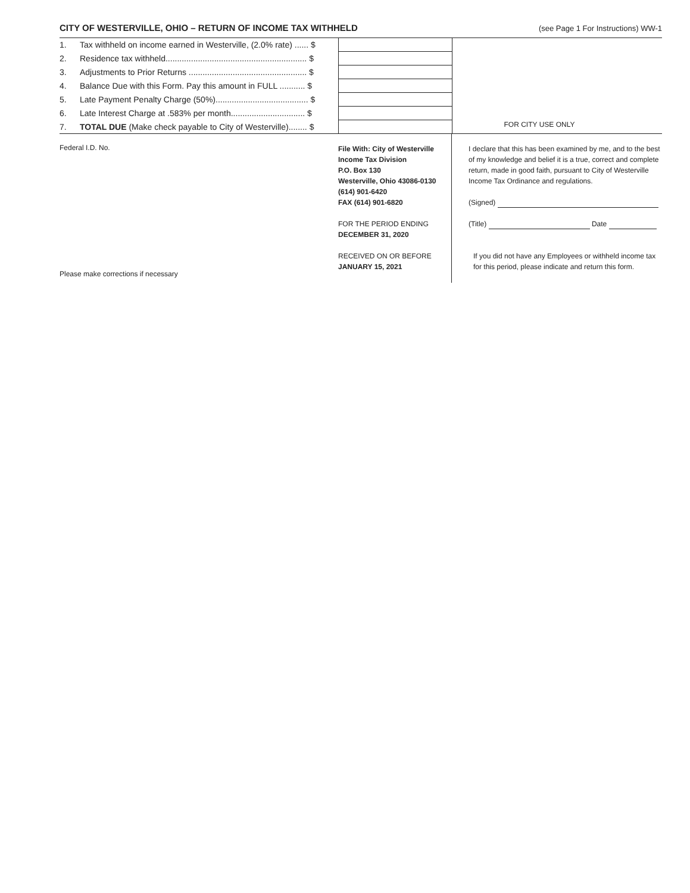CITY OF WESTERVILLE, OHIO – RETURN OF INCOME TAX WITHHELD (see Page 1 For Instructions) WW-1
| 1. | Tax withheld on income earned in Westerville, (2.0% rate) ...... $ | |
| 2. | Residence tax withheld............................................................. $ | |
| 3. | Adjustments to Prior Returns ................................................... $ | |
| 4. | Balance Due with this Form. Pay this amount in FULL ........... $ | |
| 5. | Late Payment Penalty Charge (50%)........................................ $ | |
| 6. | Late Interest Charge at .583% per month................................ $ | |
| 7. | TOTAL DUE (Make check payable to City of Westerville)........ $ | |
FOR CITY USE ONLY
Federal I.D. No.
Please make corrections if necessary
File With: City of Westerville
Income Tax Division
P.O. Box 130
Westerville, Ohio 43086-0130
(614) 901-6420
FAX (614) 901-6820
FOR THE PERIOD ENDING
DECEMBER 31, 2020
RECEIVED ON OR BEFORE
JANUARY 15, 2021
I declare that this has been examined by me, and to the best of my knowledge and belief it is a true, correct and complete return, made in good faith, pursuant to City of Westerville Income Tax Ordinance and regulations.
(Signed)
(Title) Date
If you did not have any Employees or withheld income tax for this period, please indicate and return this form.